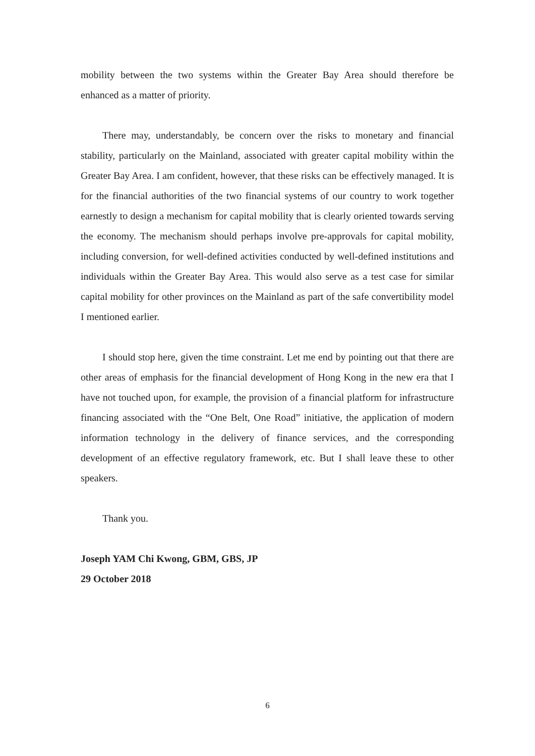mobility between the two systems within the Greater Bay Area should therefore be enhanced as a matter of priority.
There may, understandably, be concern over the risks to monetary and financial stability, particularly on the Mainland, associated with greater capital mobility within the Greater Bay Area. I am confident, however, that these risks can be effectively managed. It is for the financial authorities of the two financial systems of our country to work together earnestly to design a mechanism for capital mobility that is clearly oriented towards serving the economy. The mechanism should perhaps involve pre-approvals for capital mobility, including conversion, for well-defined activities conducted by well-defined institutions and individuals within the Greater Bay Area. This would also serve as a test case for similar capital mobility for other provinces on the Mainland as part of the safe convertibility model I mentioned earlier.
I should stop here, given the time constraint. Let me end by pointing out that there are other areas of emphasis for the financial development of Hong Kong in the new era that I have not touched upon, for example, the provision of a financial platform for infrastructure financing associated with the “One Belt, One Road” initiative, the application of modern information technology in the delivery of finance services, and the corresponding development of an effective regulatory framework, etc. But I shall leave these to other speakers.
Thank you.
Joseph YAM Chi Kwong, GBM, GBS, JP
29 October 2018
6